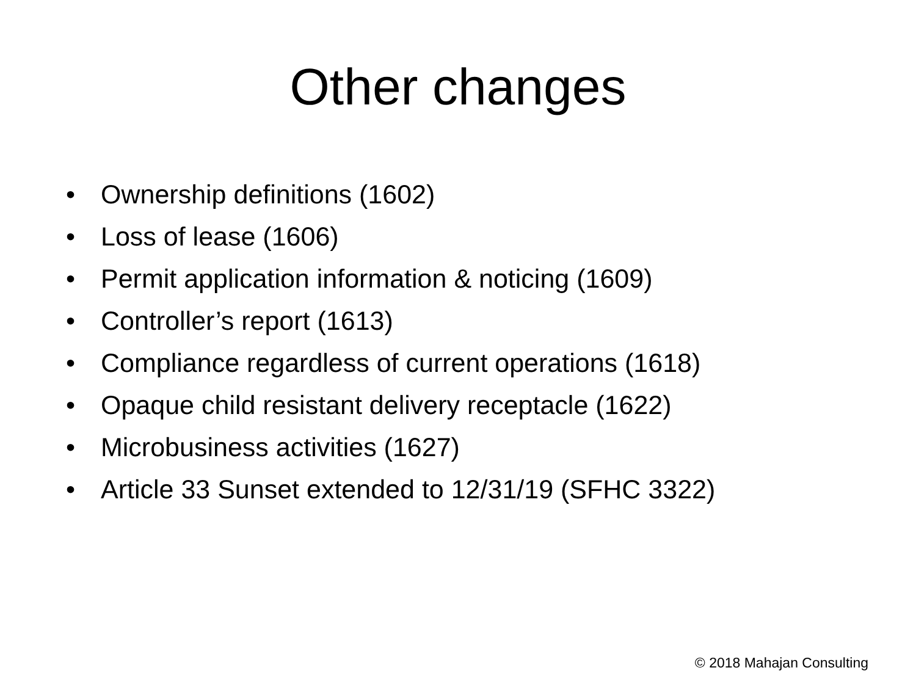Other changes
• Ownership definitions (1602)
• Loss of lease (1606)
• Permit application information & noticing (1609)
• Controller’s report (1613)
• Compliance regardless of current operations (1618)
• Opaque child resistant delivery receptacle (1622)
• Microbusiness activities (1627)
• Article 33 Sunset extended to 12/31/19 (SFHC 3322)
© 2018 Mahajan Consulting